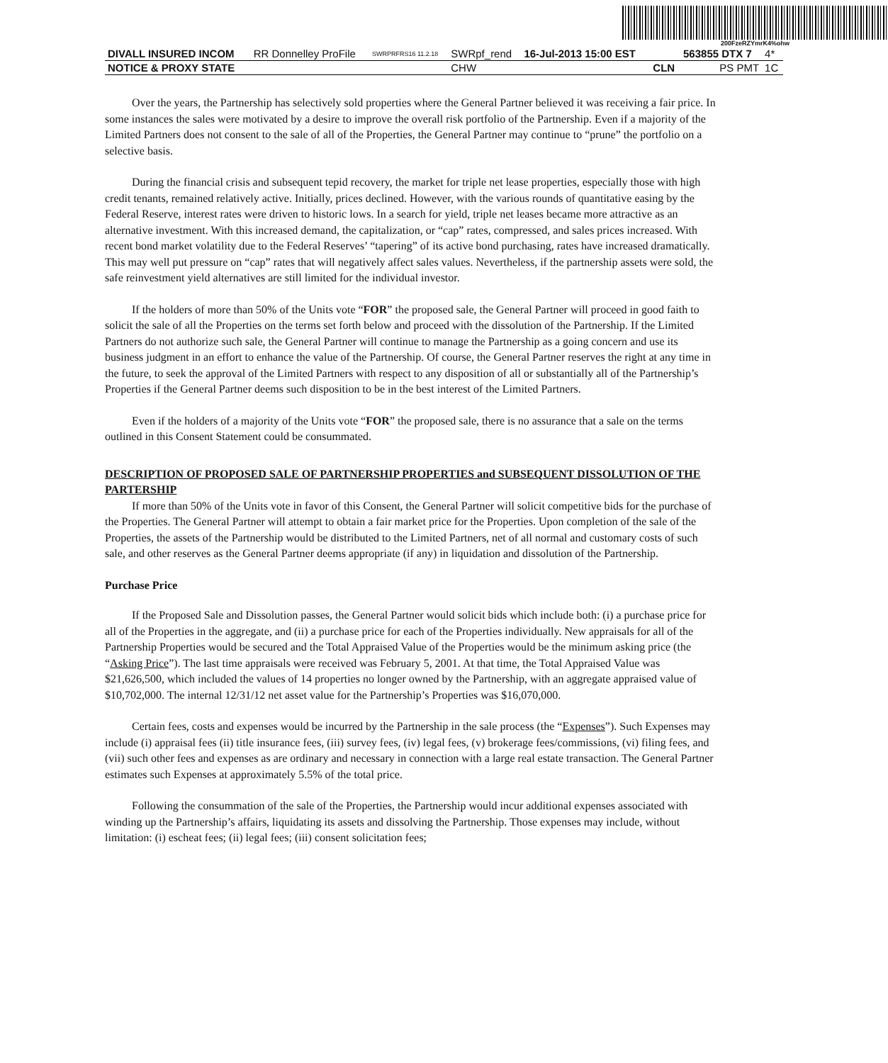200FzeRZYmrK4%ohw
| DIVALL INSURED INCOM | RR Donnelley ProFile | SWRPRFRS16 11.2.18 | SWRpf_rend | 16-Jul-2013 15:00 EST | | 563855 DTX 7 | 4* |
| NOTICE & PROXY STATE | | | CHW | | CLN | PS PMT | 1C |
Over the years, the Partnership has selectively sold properties where the General Partner believed it was receiving a fair price. In some instances the sales were motivated by a desire to improve the overall risk portfolio of the Partnership. Even if a majority of the Limited Partners does not consent to the sale of all of the Properties, the General Partner may continue to “prune” the portfolio on a selective basis.
During the financial crisis and subsequent tepid recovery, the market for triple net lease properties, especially those with high credit tenants, remained relatively active. Initially, prices declined. However, with the various rounds of quantitative easing by the Federal Reserve, interest rates were driven to historic lows. In a search for yield, triple net leases became more attractive as an alternative investment. With this increased demand, the capitalization, or “cap” rates, compressed, and sales prices increased. With recent bond market volatility due to the Federal Reserves’ “tapering” of its active bond purchasing, rates have increased dramatically. This may well put pressure on “cap” rates that will negatively affect sales values. Nevertheless, if the partnership assets were sold, the safe reinvestment yield alternatives are still limited for the individual investor.
If the holders of more than 50% of the Units vote “FOR” the proposed sale, the General Partner will proceed in good faith to solicit the sale of all the Properties on the terms set forth below and proceed with the dissolution of the Partnership. If the Limited Partners do not authorize such sale, the General Partner will continue to manage the Partnership as a going concern and use its business judgment in an effort to enhance the value of the Partnership. Of course, the General Partner reserves the right at any time in the future, to seek the approval of the Limited Partners with respect to any disposition of all or substantially all of the Partnership’s Properties if the General Partner deems such disposition to be in the best interest of the Limited Partners.
Even if the holders of a majority of the Units vote “FOR” the proposed sale, there is no assurance that a sale on the terms outlined in this Consent Statement could be consummated.
DESCRIPTION OF PROPOSED SALE OF PARTNERSHIP PROPERTIES and SUBSEQUENT DISSOLUTION OF THE PARTERSHIP
If more than 50% of the Units vote in favor of this Consent, the General Partner will solicit competitive bids for the purchase of the Properties. The General Partner will attempt to obtain a fair market price for the Properties. Upon completion of the sale of the Properties, the assets of the Partnership would be distributed to the Limited Partners, net of all normal and customary costs of such sale, and other reserves as the General Partner deems appropriate (if any) in liquidation and dissolution of the Partnership.
Purchase Price
If the Proposed Sale and Dissolution passes, the General Partner would solicit bids which include both: (i) a purchase price for all of the Properties in the aggregate, and (ii) a purchase price for each of the Properties individually. New appraisals for all of the Partnership Properties would be secured and the Total Appraised Value of the Properties would be the minimum asking price (the “Asking Price”). The last time appraisals were received was February 5, 2001. At that time, the Total Appraised Value was $21,626,500, which included the values of 14 properties no longer owned by the Partnership, with an aggregate appraised value of $10,702,000. The internal 12/31/12 net asset value for the Partnership’s Properties was $16,070,000.
Certain fees, costs and expenses would be incurred by the Partnership in the sale process (the “Expenses”). Such Expenses may include (i) appraisal fees (ii) title insurance fees, (iii) survey fees, (iv) legal fees, (v) brokerage fees/commissions, (vi) filing fees, and (vii) such other fees and expenses as are ordinary and necessary in connection with a large real estate transaction. The General Partner estimates such Expenses at approximately 5.5% of the total price.
Following the consummation of the sale of the Properties, the Partnership would incur additional expenses associated with winding up the Partnership’s affairs, liquidating its assets and dissolving the Partnership. Those expenses may include, without limitation: (i) escheat fees; (ii) legal fees; (iii) consent solicitation fees;